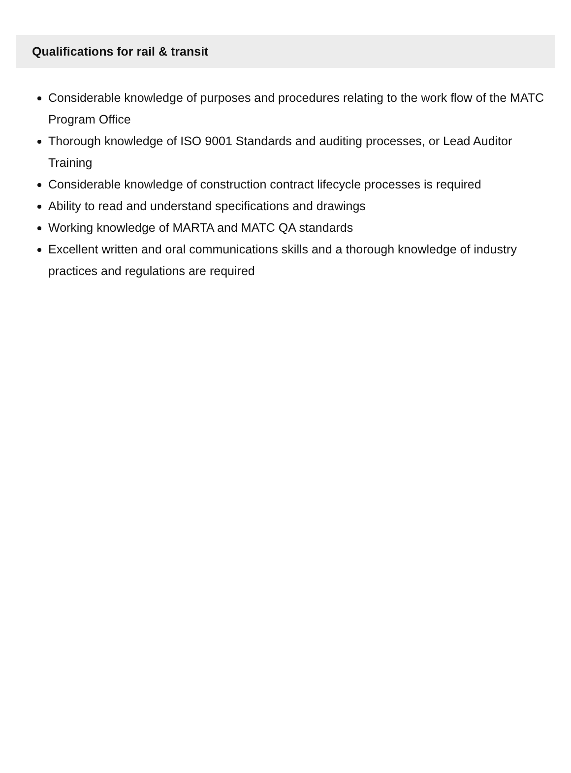Qualifications for rail & transit
Considerable knowledge of purposes and procedures relating to the work flow of the MATC Program Office
Thorough knowledge of ISO 9001 Standards and auditing processes, or Lead Auditor Training
Considerable knowledge of construction contract lifecycle processes is required
Ability to read and understand specifications and drawings
Working knowledge of MARTA and MATC QA standards
Excellent written and oral communications skills and a thorough knowledge of industry practices and regulations are required